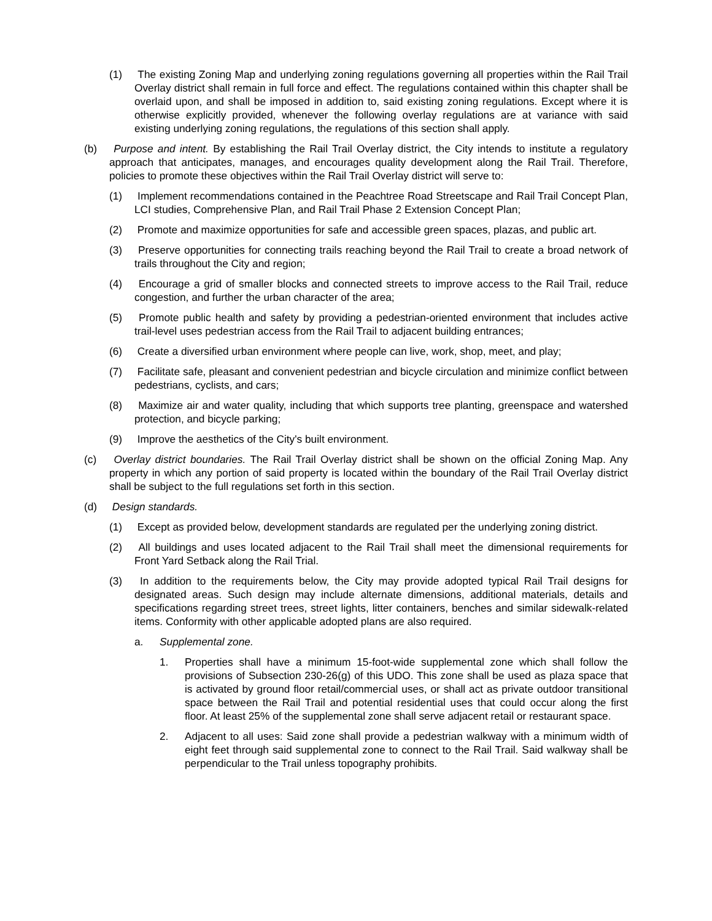(1) The existing Zoning Map and underlying zoning regulations governing all properties within the Rail Trail Overlay district shall remain in full force and effect. The regulations contained within this chapter shall be overlaid upon, and shall be imposed in addition to, said existing zoning regulations. Except where it is otherwise explicitly provided, whenever the following overlay regulations are at variance with said existing underlying zoning regulations, the regulations of this section shall apply.
(b) Purpose and intent. By establishing the Rail Trail Overlay district, the City intends to institute a regulatory approach that anticipates, manages, and encourages quality development along the Rail Trail. Therefore, policies to promote these objectives within the Rail Trail Overlay district will serve to:
(1) Implement recommendations contained in the Peachtree Road Streetscape and Rail Trail Concept Plan, LCI studies, Comprehensive Plan, and Rail Trail Phase 2 Extension Concept Plan;
(2) Promote and maximize opportunities for safe and accessible green spaces, plazas, and public art.
(3) Preserve opportunities for connecting trails reaching beyond the Rail Trail to create a broad network of trails throughout the City and region;
(4) Encourage a grid of smaller blocks and connected streets to improve access to the Rail Trail, reduce congestion, and further the urban character of the area;
(5) Promote public health and safety by providing a pedestrian-oriented environment that includes active trail-level uses pedestrian access from the Rail Trail to adjacent building entrances;
(6) Create a diversified urban environment where people can live, work, shop, meet, and play;
(7) Facilitate safe, pleasant and convenient pedestrian and bicycle circulation and minimize conflict between pedestrians, cyclists, and cars;
(8) Maximize air and water quality, including that which supports tree planting, greenspace and watershed protection, and bicycle parking;
(9) Improve the aesthetics of the City's built environment.
(c) Overlay district boundaries. The Rail Trail Overlay district shall be shown on the official Zoning Map. Any property in which any portion of said property is located within the boundary of the Rail Trail Overlay district shall be subject to the full regulations set forth in this section.
(d) Design standards.
(1) Except as provided below, development standards are regulated per the underlying zoning district.
(2) All buildings and uses located adjacent to the Rail Trail shall meet the dimensional requirements for Front Yard Setback along the Rail Trial.
(3) In addition to the requirements below, the City may provide adopted typical Rail Trail designs for designated areas. Such design may include alternate dimensions, additional materials, details and specifications regarding street trees, street lights, litter containers, benches and similar sidewalk-related items. Conformity with other applicable adopted plans are also required.
a. Supplemental zone.
1. Properties shall have a minimum 15-foot-wide supplemental zone which shall follow the provisions of Subsection 230-26(g) of this UDO. This zone shall be used as plaza space that is activated by ground floor retail/commercial uses, or shall act as private outdoor transitional space between the Rail Trail and potential residential uses that could occur along the first floor. At least 25% of the supplemental zone shall serve adjacent retail or restaurant space.
2. Adjacent to all uses: Said zone shall provide a pedestrian walkway with a minimum width of eight feet through said supplemental zone to connect to the Rail Trail. Said walkway shall be perpendicular to the Trail unless topography prohibits.